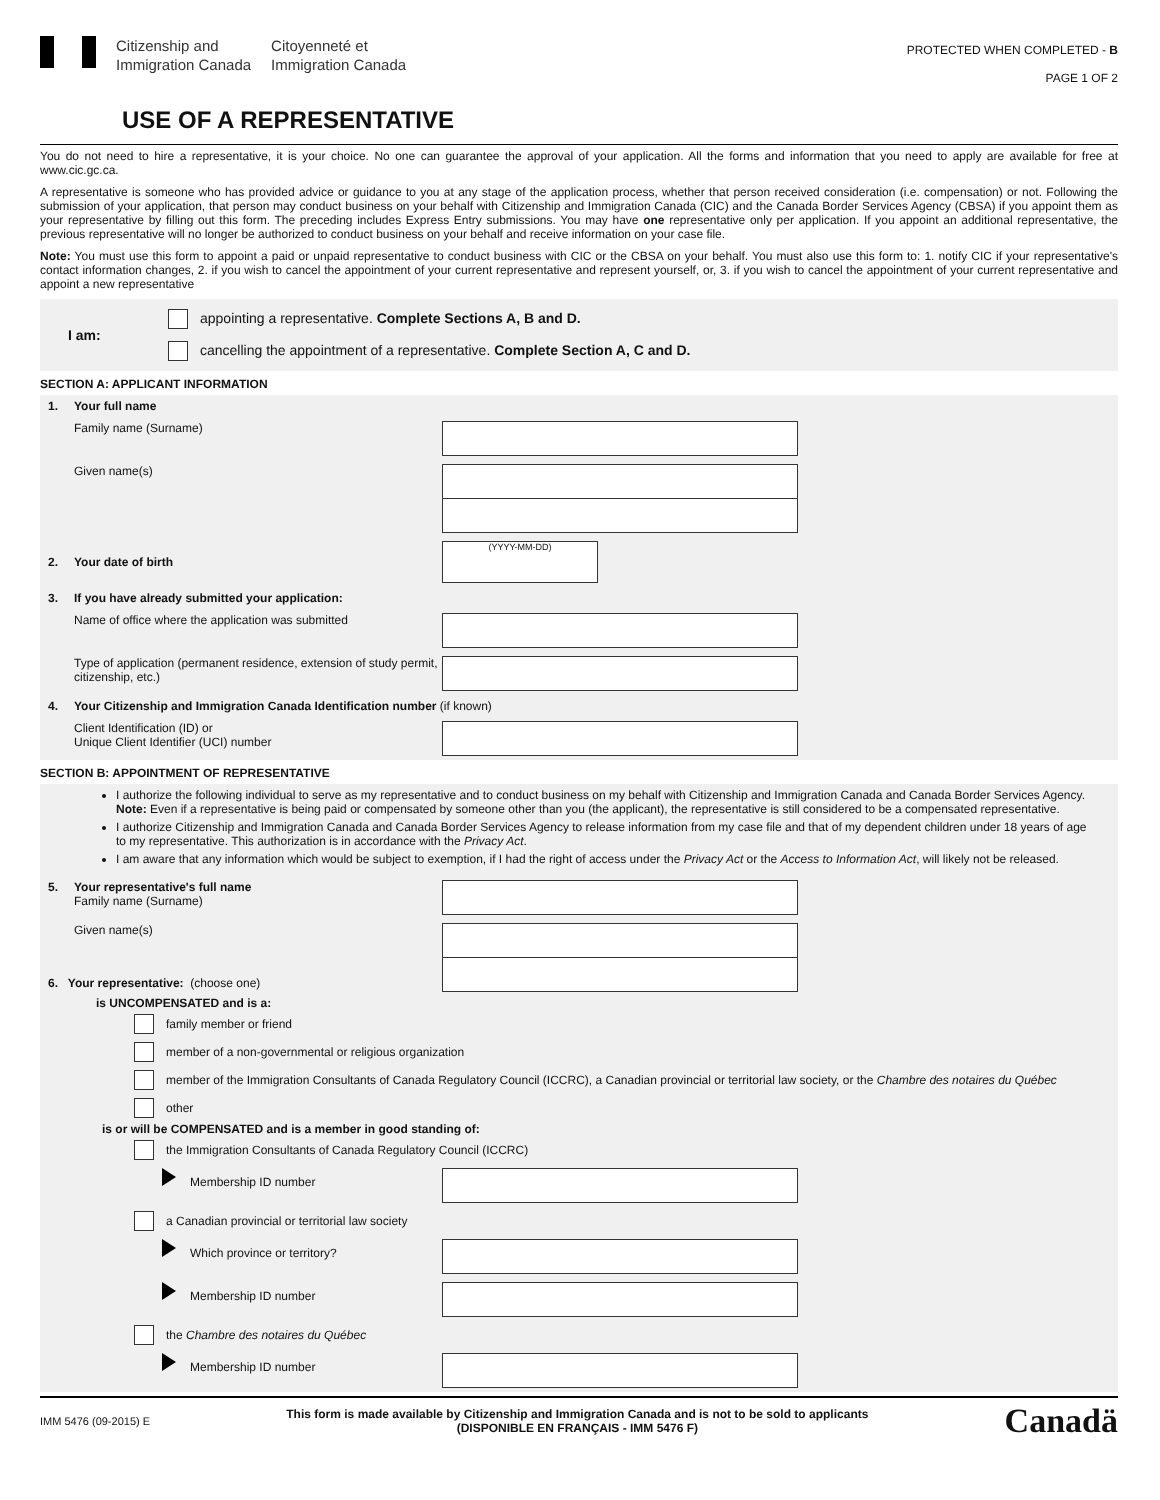Citizenship and
Immigration Canada
Citoyenneté et
Immigration Canada
PROTECTED WHEN COMPLETED - B
PAGE 1 OF 2
USE OF A REPRESENTATIVE
You do not need to hire a representative, it is your choice. No one can guarantee the approval of your application. All the forms and information that you need to apply are available for free at www.cic.gc.ca.
A representative is someone who has provided advice or guidance to you at any stage of the application process, whether that person received consideration (i.e. compensation) or not. Following the submission of your application, that person may conduct business on your behalf with Citizenship and Immigration Canada (CIC) and the Canada Border Services Agency (CBSA) if you appoint them as your representative by filling out this form. The preceding includes Express Entry submissions. You may have one representative only per application. If you appoint an additional representative, the previous representative will no longer be authorized to conduct business on your behalf and receive information on your case file.
Note: You must use this form to appoint a paid or unpaid representative to conduct business with CIC or the CBSA on your behalf. You must also use this form to: 1. notify CIC if your representative's contact information changes, 2. if you wish to cancel the appointment of your current representative and represent yourself, or, 3. if you wish to cancel the appointment of your current representative and appoint a new representative
I am:
appointing a representative. Complete Sections A, B and D.
cancelling the appointment of a representative. Complete Section A, C and D.
SECTION A: APPLICANT INFORMATION
1. Your full name
Family name (Surname)
Given name(s)
2. Your date of birth
(YYYY-MM-DD)
3. If you have already submitted your application:
Name of office where the application was submitted
Type of application (permanent residence, extension of study permit, citizenship, etc.)
4. Your Citizenship and Immigration Canada Identification number (if known)
Client Identification (ID) or
Unique Client Identifier (UCI) number
SECTION B: APPOINTMENT OF REPRESENTATIVE
I authorize the following individual to serve as my representative and to conduct business on my behalf with Citizenship and Immigration Canada and Canada Border Services Agency. Note: Even if a representative is being paid or compensated by someone other than you (the applicant), the representative is still considered to be a compensated representative.
I authorize Citizenship and Immigration Canada and Canada Border Services Agency to release information from my case file and that of my dependent children under 18 years of age to my representative. This authorization is in accordance with the Privacy Act.
I am aware that any information which would be subject to exemption, if I had the right of access under the Privacy Act or the Access to Information Act, will likely not be released.
5. Your representative's full name
Family name (Surname)
Given name(s)
6. Your representative: (choose one)
is UNCOMPENSATED and is a:
family member or friend
member of a non-governmental or religious organization
member of the Immigration Consultants of Canada Regulatory Council (ICCRC), a Canadian provincial or territorial law society, or the Chambre des notaires du Québec
other
is or will be COMPENSATED and is a member in good standing of:
the Immigration Consultants of Canada Regulatory Council (ICCRC)
Membership ID number
a Canadian provincial or territorial law society
Which province or territory?
Membership ID number
the Chambre des notaires du Québec
Membership ID number
IMM 5476 (09-2015) E
This form is made available by Citizenship and Immigration Canada and is not to be sold to applicants
(DISPONIBLE EN FRANÇAIS - IMM 5476 F)
Canadä